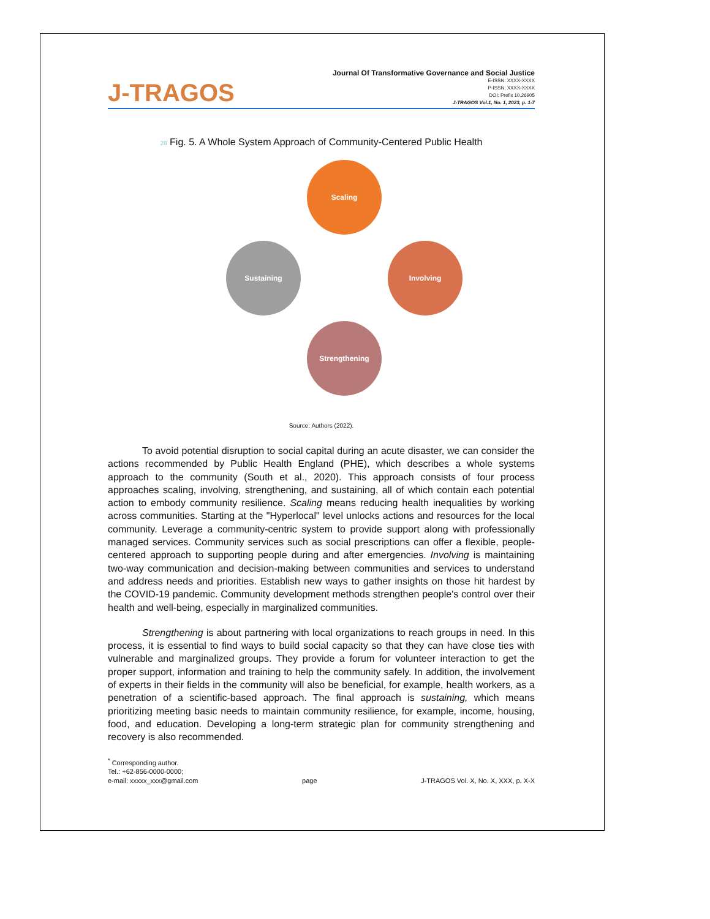J-TRAGOS
Journal Of Transformative Governance and Social Justice
E-ISSN: XXXX-XXXX
P-ISSN: XXXX-XXXX
DOI: Prefix 10.26905
J-TRAGOS Vol.1, No. 1, 2023, p. 1-7
28 Fig. 5. A Whole System Approach of Community-Centered Public Health
Scaling
Involving
Strengthening
Sustaining
Source: Authors (2022).
To avoid potential disruption to social capital during an acute disaster, we can consider the actions recommended by Public Health England (PHE), which describes a whole systems approach to the community (South et al., 2020). This approach consists of four process approaches scaling, involving, strengthening, and sustaining, all of which contain each potential action to embody community resilience. Scaling means reducing health inequalities by working across communities. Starting at the "Hyperlocal" level unlocks actions and resources for the local community. Leverage a community-centric system to provide support along with professionally managed services. Community services such as social prescriptions can offer a flexible, people-centered approach to supporting people during and after emergencies. Involving is maintaining two-way communication and decision-making between communities and services to understand and address needs and priorities. Establish new ways to gather insights on those hit hardest by the COVID-19 pandemic. Community development methods strengthen people's control over their health and well-being, especially in marginalized communities.
Strengthening is about partnering with local organizations to reach groups in need. In this process, it is essential to find ways to build social capacity so that they can have close ties with vulnerable and marginalized groups. They provide a forum for volunteer interaction to get the proper support, information and training to help the community safely. In addition, the involvement of experts in their fields in the community will also be beneficial, for example, health workers, as a penetration of a scientific-based approach. The final approach is sustaining, which means prioritizing meeting basic needs to maintain community resilience, for example, income, housing, food, and education. Developing a long-term strategic plan for community strengthening and recovery is also recommended.
<sup>*</sup> Corresponding author.
Tel.: +62-856-0000-0000;
e-mail: xxxxx_xxx@gmail.com
page
J-TRAGOS Vol. X, No. X, XXX, p. X-X